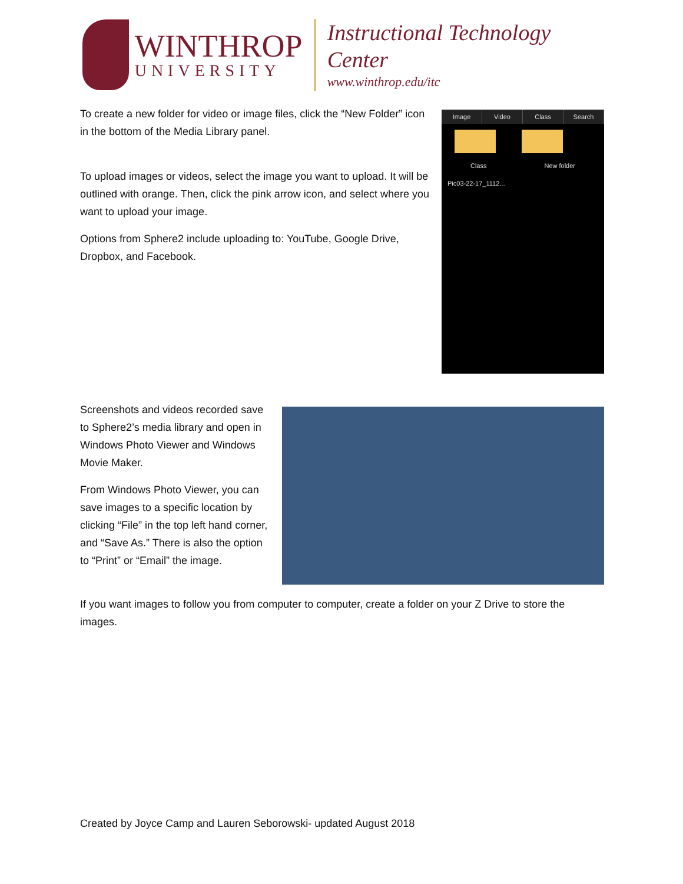WINTHROP
UNIVERSITY
Instructional Technology Center
www.winthrop.edu/itc
To create a new folder for video or image files, click the “New Folder” icon in the bottom of the Media Library panel.
To upload images or videos, select the image you want to upload. It will be outlined with orange. Then, click the pink arrow icon, and select where you want to upload your image.
Options from Sphere2 include uploading to: YouTube, Google Drive, Dropbox, and Facebook.
Image Video Class Search
Class New folder
Pic03-22-17_1112...
Screenshots and videos recorded save to Sphere2’s media library and open in Windows Photo Viewer and Windows Movie Maker.
From Windows Photo Viewer, you can save images to a specific location by clicking “File” in the top left hand corner, and “Save As.” There is also the option to “Print” or “Email” the image.
If you want images to follow you from computer to computer, create a folder on your Z Drive to store the images.
Created by Joyce Camp and Lauren Seborowski- updated August 2018